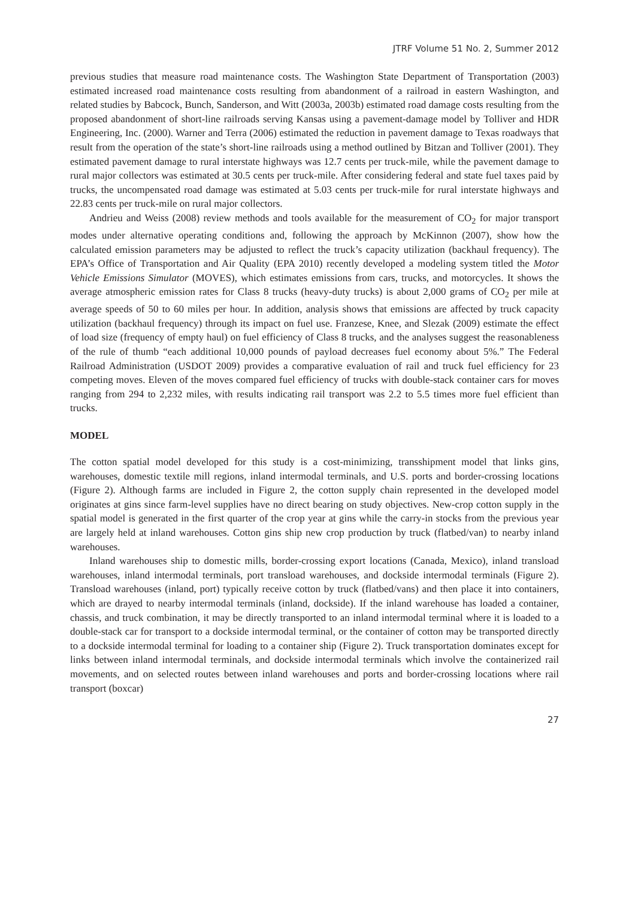JTRF Volume 51 No. 2, Summer 2012
previous studies that measure road maintenance costs. The Washington State Department of Transportation (2003) estimated increased road maintenance costs resulting from abandonment of a railroad in eastern Washington, and related studies by Babcock, Bunch, Sanderson, and Witt (2003a, 2003b) estimated road damage costs resulting from the proposed abandonment of short-line railroads serving Kansas using a pavement-damage model by Tolliver and HDR Engineering, Inc. (2000). Warner and Terra (2006) estimated the reduction in pavement damage to Texas roadways that result from the operation of the state’s short-line railroads using a method outlined by Bitzan and Tolliver (2001). They estimated pavement damage to rural interstate highways was 12.7 cents per truck-mile, while the pavement damage to rural major collectors was estimated at 30.5 cents per truck-mile. After considering federal and state fuel taxes paid by trucks, the uncompensated road damage was estimated at 5.03 cents per truck-mile for rural interstate highways and 22.83 cents per truck-mile on rural major collectors.
Andrieu and Weiss (2008) review methods and tools available for the measurement of CO<sub>2</sub> for major transport modes under alternative operating conditions and, following the approach by McKinnon (2007), show how the calculated emission parameters may be adjusted to reflect the truck’s capacity utilization (backhaul frequency). The EPA’s Office of Transportation and Air Quality (EPA 2010) recently developed a modeling system titled the Motor Vehicle Emissions Simulator (MOVES), which estimates emissions from cars, trucks, and motorcycles. It shows the average atmospheric emission rates for Class 8 trucks (heavy-duty trucks) is about 2,000 grams of CO<sub>2</sub> per mile at average speeds of 50 to 60 miles per hour. In addition, analysis shows that emissions are affected by truck capacity utilization (backhaul frequency) through its impact on fuel use. Franzese, Knee, and Slezak (2009) estimate the effect of load size (frequency of empty haul) on fuel efficiency of Class 8 trucks, and the analyses suggest the reasonableness of the rule of thumb “each additional 10,000 pounds of payload decreases fuel economy about 5%.” The Federal Railroad Administration (USDOT 2009) provides a comparative evaluation of rail and truck fuel efficiency for 23 competing moves. Eleven of the moves compared fuel efficiency of trucks with double-stack container cars for moves ranging from 294 to 2,232 miles, with results indicating rail transport was 2.2 to 5.5 times more fuel efficient than trucks.
MODEL
The cotton spatial model developed for this study is a cost-minimizing, transshipment model that links gins, warehouses, domestic textile mill regions, inland intermodal terminals, and U.S. ports and border-crossing locations (Figure 2). Although farms are included in Figure 2, the cotton supply chain represented in the developed model originates at gins since farm-level supplies have no direct bearing on study objectives. New-crop cotton supply in the spatial model is generated in the first quarter of the crop year at gins while the carry-in stocks from the previous year are largely held at inland warehouses. Cotton gins ship new crop production by truck (flatbed/van) to nearby inland warehouses.
Inland warehouses ship to domestic mills, border-crossing export locations (Canada, Mexico), inland transload warehouses, inland intermodal terminals, port transload warehouses, and dockside intermodal terminals (Figure 2). Transload warehouses (inland, port) typically receive cotton by truck (flatbed/vans) and then place it into containers, which are drayed to nearby intermodal terminals (inland, dockside). If the inland warehouse has loaded a container, chassis, and truck combination, it may be directly transported to an inland intermodal terminal where it is loaded to a double-stack car for transport to a dockside intermodal terminal, or the container of cotton may be transported directly to a dockside intermodal terminal for loading to a container ship (Figure 2). Truck transportation dominates except for links between inland intermodal terminals, and dockside intermodal terminals which involve the containerized rail movements, and on selected routes between inland warehouses and ports and border-crossing locations where rail transport (boxcar)
27